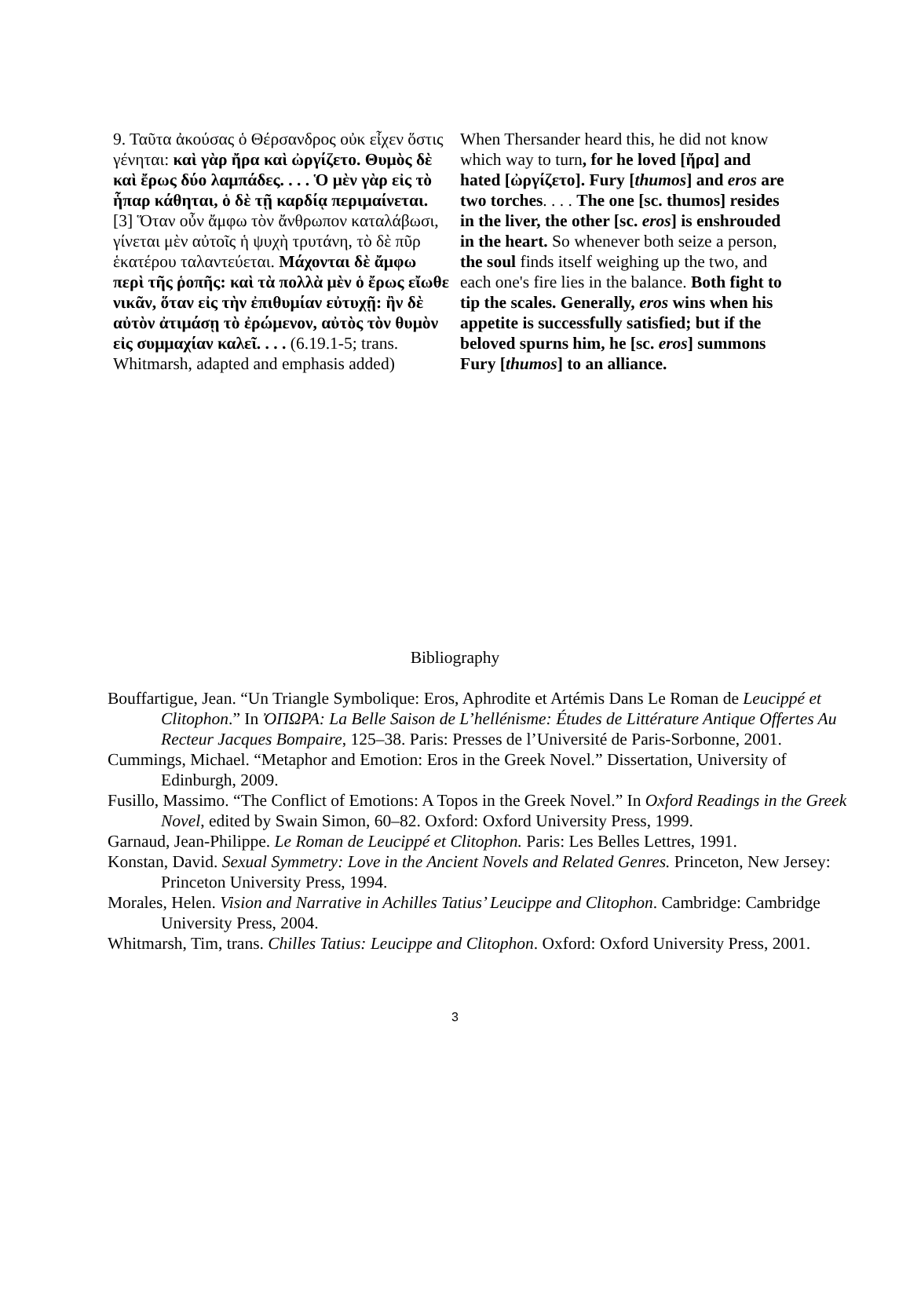| 9. Ταῦτα ἀκούσας ὁ Θέρσανδρος οὐκ εἶχεν ὅστις γένηται: καὶ γὰρ ἤρα καὶ ὠργίζετο. Θυμὸς δὲ καὶ ἔρως δύο λαμπάδες. . . . Ὁ μὲν γὰρ εἰς τὸ ἧπαρ κάθηται, ὁ δὲ τῇ καρδίᾳ περιμαίνεται. [3] Ὅταν οὖν ἄμφω τὸν ἄνθρωπον καταλάβωσι, γίνεται μὲν αὐτοῖς ἡ ψυχὴ τρυτάνη, τὸ δὲ πῦρ ἑκατέρου ταλαντεύεται. Μάχονται δὲ ἄμφω περὶ τῆς ῥοπῆς: καὶ τὰ πολλὰ μὲν ὁ ἔρως εἴωθε νικᾶν, ὅταν εἰς τὴν ἐπιθυμίαν εὐτυχῇ: ἢν δὲ αὐτὸν ἀτιμάσῃ τὸ ἐρώμενον, αὐτὸς τὸν θυμὸν εἰς συμμαχίαν καλεῖ. . . . (6.19.1-5; trans. Whitmarsh, adapted and emphasis added) | When Thersander heard this, he did not know which way to turn , for he loved [ἤρα] and hated [ὠργίζετο]. Fury [ thumos ] and eros are two torches . . . . The one [sc. thumos] resides in the liver, the other [sc. eros ] is enshrouded in the heart. So whenever both seize a person, the soul finds itself weighing up the two, and each one's fire lies in the balance. Both fight to tip the scales. Generally, eros wins when his appetite is successfully satisfied; but if the beloved spurns him, he [sc. eros ] summons Fury [ thumos ] to an alliance. |
Bibliography
Bouffartigue, Jean. “Un Triangle Symbolique: Eros, Aphrodite et Artémis Dans Le Roman de Leucippé et Clitophon.” In ὈΠΩΡΑ: La Belle Saison de L’hellénisme: Études de Littérature Antique Offertes Au Recteur Jacques Bompaire, 125–38. Paris: Presses de l’Université de Paris-Sorbonne, 2001.
Cummings, Michael. “Metaphor and Emotion: Eros in the Greek Novel.” Dissertation, University of Edinburgh, 2009.
Fusillo, Massimo. “The Conflict of Emotions: A Topos in the Greek Novel.” In Oxford Readings in the Greek Novel, edited by Swain Simon, 60–82. Oxford: Oxford University Press, 1999.
Garnaud, Jean-Philippe. Le Roman de Leucippé et Clitophon. Paris: Les Belles Lettres, 1991.
Konstan, David. Sexual Symmetry: Love in the Ancient Novels and Related Genres. Princeton, New Jersey: Princeton University Press, 1994.
Morales, Helen. Vision and Narrative in Achilles Tatius’ Leucippe and Clitophon. Cambridge: Cambridge University Press, 2004.
Whitmarsh, Tim, trans. Chilles Tatius: Leucippe and Clitophon. Oxford: Oxford University Press, 2001.
3